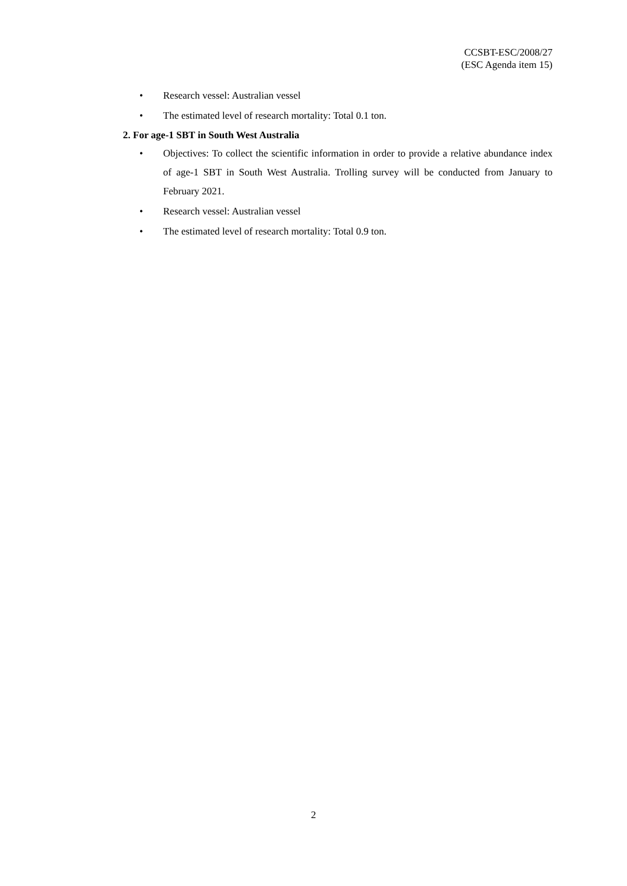CCSBT-ESC/2008/27
(ESC Agenda item 15)
• Research vessel: Australian vessel
• The estimated level of research mortality: Total 0.1 ton.
2. For age-1 SBT in South West Australia
• Objectives: To collect the scientific information in order to provide a relative abundance index of age-1 SBT in South West Australia. Trolling survey will be conducted from January to February 2021.
• Research vessel: Australian vessel
• The estimated level of research mortality: Total 0.9 ton.
2